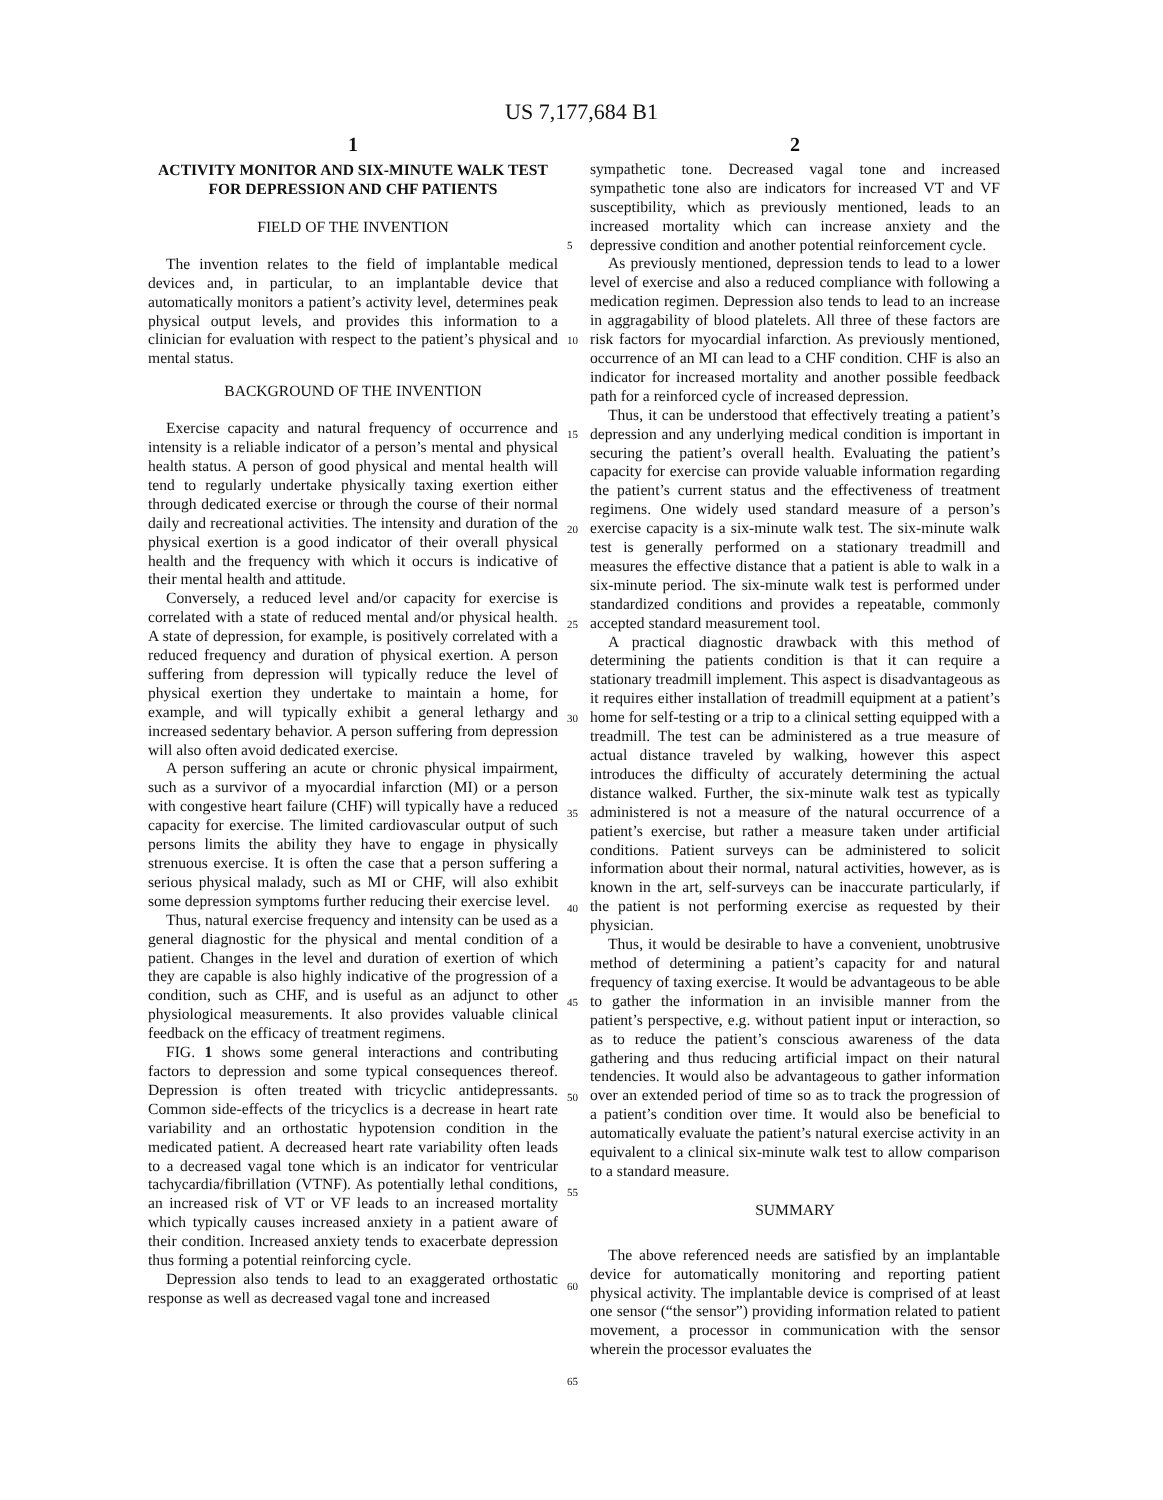US 7,177,684 B1
1
ACTIVITY MONITOR AND SIX-MINUTE WALK TEST FOR DEPRESSION AND CHF PATIENTS
FIELD OF THE INVENTION
The invention relates to the field of implantable medical devices and, in particular, to an implantable device that automatically monitors a patient’s activity level, determines peak physical output levels, and provides this information to a clinician for evaluation with respect to the patient’s physical and mental status.
BACKGROUND OF THE INVENTION
Exercise capacity and natural frequency of occurrence and intensity is a reliable indicator of a person’s mental and physical health status. A person of good physical and mental health will tend to regularly undertake physically taxing exertion either through dedicated exercise or through the course of their normal daily and recreational activities. The intensity and duration of the physical exertion is a good indicator of their overall physical health and the frequency with which it occurs is indicative of their mental health and attitude.
Conversely, a reduced level and/or capacity for exercise is correlated with a state of reduced mental and/or physical health. A state of depression, for example, is positively correlated with a reduced frequency and duration of physical exertion. A person suffering from depression will typically reduce the level of physical exertion they undertake to maintain a home, for example, and will typically exhibit a general lethargy and increased sedentary behavior. A person suffering from depression will also often avoid dedicated exercise.
A person suffering an acute or chronic physical impairment, such as a survivor of a myocardial infarction (MI) or a person with congestive heart failure (CHF) will typically have a reduced capacity for exercise. The limited cardiovascular output of such persons limits the ability they have to engage in physically strenuous exercise. It is often the case that a person suffering a serious physical malady, such as MI or CHF, will also exhibit some depression symptoms further reducing their exercise level.
Thus, natural exercise frequency and intensity can be used as a general diagnostic for the physical and mental condition of a patient. Changes in the level and duration of exertion of which they are capable is also highly indicative of the progression of a condition, such as CHF, and is useful as an adjunct to other physiological measurements. It also provides valuable clinical feedback on the efficacy of treatment regimens.
FIG. 1 shows some general interactions and contributing factors to depression and some typical consequences thereof. Depression is often treated with tricyclic antidepressants. Common side-effects of the tricyclics is a decrease in heart rate variability and an orthostatic hypotension condition in the medicated patient. A decreased heart rate variability often leads to a decreased vagal tone which is an indicator for ventricular tachycardia/fibrillation (VTNF). As potentially lethal conditions, an increased risk of VT or VF leads to an increased mortality which typically causes increased anxiety in a patient aware of their condition. Increased anxiety tends to exacerbate depression thus forming a potential reinforcing cycle.
Depression also tends to lead to an exaggerated orthostatic response as well as decreased vagal tone and increased
2
sympathetic tone. Decreased vagal tone and increased sympathetic tone also are indicators for increased VT and VF susceptibility, which as previously mentioned, leads to an increased mortality which can increase anxiety and the depressive condition and another potential reinforcement cycle.
As previously mentioned, depression tends to lead to a lower level of exercise and also a reduced compliance with following a medication regimen. Depression also tends to lead to an increase in aggragability of blood platelets. All three of these factors are risk factors for myocardial infarction. As previously mentioned, occurrence of an MI can lead to a CHF condition. CHF is also an indicator for increased mortality and another possible feedback path for a reinforced cycle of increased depression.
Thus, it can be understood that effectively treating a patient’s depression and any underlying medical condition is important in securing the patient’s overall health. Evaluating the patient’s capacity for exercise can provide valuable information regarding the patient’s current status and the effectiveness of treatment regimens. One widely used standard measure of a person’s exercise capacity is a six-minute walk test. The six-minute walk test is generally performed on a stationary treadmill and measures the effective distance that a patient is able to walk in a six-minute period. The six-minute walk test is performed under standardized conditions and provides a repeatable, commonly accepted standard measurement tool.
A practical diagnostic drawback with this method of determining the patients condition is that it can require a stationary treadmill implement. This aspect is disadvantageous as it requires either installation of treadmill equipment at a patient’s home for self-testing or a trip to a clinical setting equipped with a treadmill. The test can be administered as a true measure of actual distance traveled by walking, however this aspect introduces the difficulty of accurately determining the actual distance walked. Further, the six-minute walk test as typically administered is not a measure of the natural occurrence of a patient’s exercise, but rather a measure taken under artificial conditions. Patient surveys can be administered to solicit information about their normal, natural activities, however, as is known in the art, self-surveys can be inaccurate particularly, if the patient is not performing exercise as requested by their physician.
Thus, it would be desirable to have a convenient, unobtrusive method of determining a patient’s capacity for and natural frequency of taxing exercise. It would be advantageous to be able to gather the information in an invisible manner from the patient’s perspective, e.g. without patient input or interaction, so as to reduce the patient’s conscious awareness of the data gathering and thus reducing artificial impact on their natural tendencies. It would also be advantageous to gather information over an extended period of time so as to track the progression of a patient’s condition over time. It would also be beneficial to automatically evaluate the patient’s natural exercise activity in an equivalent to a clinical six-minute walk test to allow comparison to a standard measure.
SUMMARY
The above referenced needs are satisfied by an implantable device for automatically monitoring and reporting patient physical activity. The implantable device is comprised of at least one sensor (“the sensor”) providing information related to patient movement, a processor in communication with the sensor wherein the processor evaluates the
5
10
15
20
25
30
35
40
45
50
55
60
65